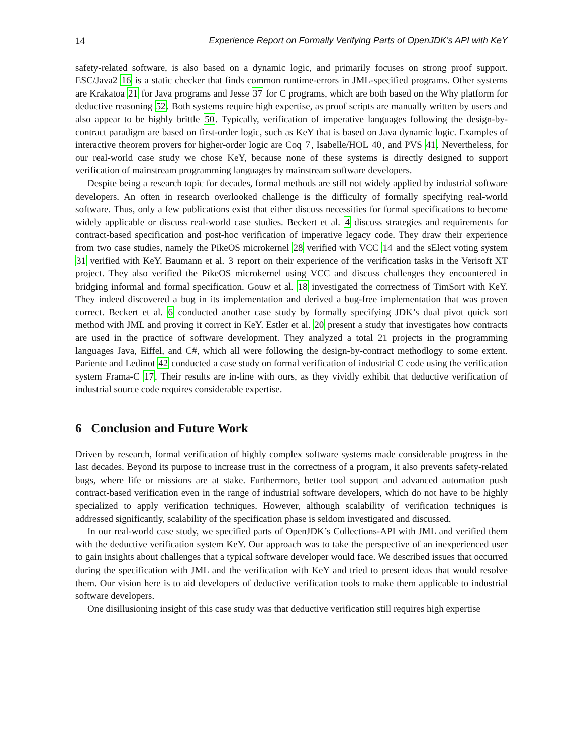14 Experience Report on Formally Verifying Parts of OpenJDK’s API with KeY
safety-related software, is also based on a dynamic logic, and primarily focuses on strong proof support. ESC/Java2 16 is a static checker that finds common runtime-errors in JML-specified programs. Other systems are Krakatoa 21 for Java programs and Jesse 37 for C programs, which are both based on the Why platform for deductive reasoning 52. Both systems require high expertise, as proof scripts are manually written by users and also appear to be highly brittle 50. Typically, verification of imperative languages following the design-by-contract paradigm are based on first-order logic, such as KeY that is based on Java dynamic logic. Examples of interactive theorem provers for higher-order logic are Coq 7, Isabelle/HOL 40, and PVS 41. Nevertheless, for our real-world case study we chose KeY, because none of these systems is directly designed to support verification of mainstream programming languages by mainstream software developers.
Despite being a research topic for decades, formal methods are still not widely applied by industrial software developers. An often in research overlooked challenge is the difficulty of formally specifying real-world software. Thus, only a few publications exist that either discuss necessities for formal specifications to become widely applicable or discuss real-world case studies. Beckert et al. 4 discuss strategies and requirements for contract-based specification and post-hoc verification of imperative legacy code. They draw their experience from two case studies, namely the PikeOS microkernel 28 verified with VCC 14 and the sElect voting system 31 verified with KeY. Baumann et al. 3 report on their experience of the verification tasks in the Verisoft XT project. They also verified the PikeOS microkernel using VCC and discuss challenges they encountered in bridging informal and formal specification. Gouw et al. 18 investigated the correctness of TimSort with KeY. They indeed discovered a bug in its implementation and derived a bug-free implementation that was proven correct. Beckert et al. 6 conducted another case study by formally specifying JDK’s dual pivot quick sort method with JML and proving it correct in KeY. Estler et al. 20 present a study that investigates how contracts are used in the practice of software development. They analyzed a total 21 projects in the programming languages Java, Eiffel, and C#, which all were following the design-by-contract methodlogy to some extent. Pariente and Ledinot 42 conducted a case study on formal verification of industrial C code using the verification system Frama-C 17. Their results are in-line with ours, as they vividly exhibit that deductive verification of industrial source code requires considerable expertise.
6 Conclusion and Future Work
Driven by research, formal verification of highly complex software systems made considerable progress in the last decades. Beyond its purpose to increase trust in the correctness of a program, it also prevents safety-related bugs, where life or missions are at stake. Furthermore, better tool support and advanced automation push contract-based verification even in the range of industrial software developers, which do not have to be highly specialized to apply verification techniques. However, although scalability of verification techniques is addressed significantly, scalability of the specification phase is seldom investigated and discussed.
In our real-world case study, we specified parts of OpenJDK’s Collections-API with JML and verified them with the deductive verification system KeY. Our approach was to take the perspective of an inexperienced user to gain insights about challenges that a typical software developer would face. We described issues that occurred during the specification with JML and the verification with KeY and tried to present ideas that would resolve them. Our vision here is to aid developers of deductive verification tools to make them applicable to industrial software developers.
One disillusioning insight of this case study was that deductive verification still requires high expertise